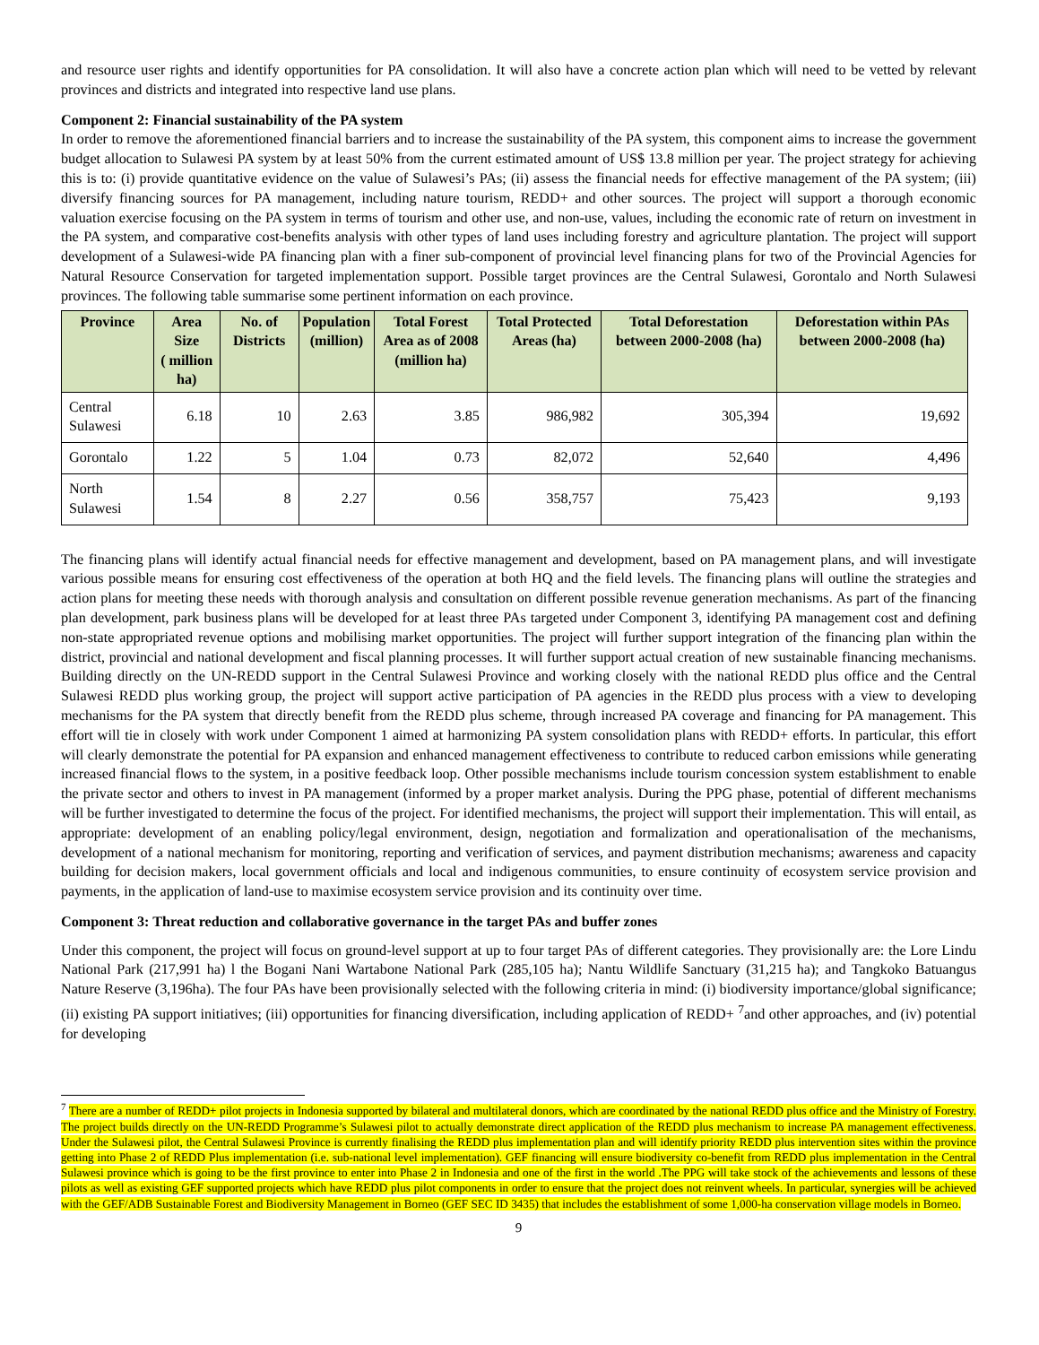and resource user rights and identify opportunities for PA consolidation. It will also have a concrete action plan which will need to be vetted by relevant provinces and districts and integrated into respective land use plans.
Component 2: Financial sustainability of the PA system
In order to remove the aforementioned financial barriers and to increase the sustainability of the PA system, this component aims to increase the government budget allocation to Sulawesi PA system by at least 50% from the current estimated amount of US$ 13.8 million per year. The project strategy for achieving this is to: (i) provide quantitative evidence on the value of Sulawesi’s PAs; (ii) assess the financial needs for effective management of the PA system; (iii) diversify financing sources for PA management, including nature tourism, REDD+ and other sources. The project will support a thorough economic valuation exercise focusing on the PA system in terms of tourism and other use, and non-use, values, including the economic rate of return on investment in the PA system, and comparative cost-benefits analysis with other types of land uses including forestry and agriculture plantation. The project will support development of a Sulawesi-wide PA financing plan with a finer sub-component of provincial level financing plans for two of the Provincial Agencies for Natural Resource Conservation for targeted implementation support. Possible target provinces are the Central Sulawesi, Gorontalo and North Sulawesi provinces. The following table summarise some pertinent information on each province.
| Province | Area Size ( million ha) | No. of Districts | Population (million) | Total Forest Area as of 2008 (million ha) | Total Protected Areas (ha) | Total Deforestation between 2000-2008 (ha) | Deforestation within PAs between 2000-2008 (ha) |
| --- | --- | --- | --- | --- | --- | --- | --- |
| Central Sulawesi | 6.18 | 10 | 2.63 | 3.85 | 986,982 | 305,394 | 19,692 |
| Gorontalo | 1.22 | 5 | 1.04 | 0.73 | 82,072 | 52,640 | 4,496 |
| North Sulawesi | 1.54 | 8 | 2.27 | 0.56 | 358,757 | 75,423 | 9,193 |
The financing plans will identify actual financial needs for effective management and development, based on PA management plans, and will investigate various possible means for ensuring cost effectiveness of the operation at both HQ and the field levels. The financing plans will outline the strategies and action plans for meeting these needs with thorough analysis and consultation on different possible revenue generation mechanisms. As part of the financing plan development, park business plans will be developed for at least three PAs targeted under Component 3, identifying PA management cost and defining non-state appropriated revenue options and mobilising market opportunities. The project will further support integration of the financing plan within the district, provincial and national development and fiscal planning processes. It will further support actual creation of new sustainable financing mechanisms. Building directly on the UN-REDD support in the Central Sulawesi Province and working closely with the national REDD plus office and the Central Sulawesi REDD plus working group, the project will support active participation of PA agencies in the REDD plus process with a view to developing mechanisms for the PA system that directly benefit from the REDD plus scheme, through increased PA coverage and financing for PA management. This effort will tie in closely with work under Component 1 aimed at harmonizing PA system consolidation plans with REDD+ efforts. In particular, this effort will clearly demonstrate the potential for PA expansion and enhanced management effectiveness to contribute to reduced carbon emissions while generating increased financial flows to the system, in a positive feedback loop. Other possible mechanisms include tourism concession system establishment to enable the private sector and others to invest in PA management (informed by a proper market analysis. During the PPG phase, potential of different mechanisms will be further investigated to determine the focus of the project. For identified mechanisms, the project will support their implementation. This will entail, as appropriate: development of an enabling policy/legal environment, design, negotiation and formalization and operationalisation of the mechanisms, development of a national mechanism for monitoring, reporting and verification of services, and payment distribution mechanisms; awareness and capacity building for decision makers, local government officials and local and indigenous communities, to ensure continuity of ecosystem service provision and payments, in the application of land-use to maximise ecosystem service provision and its continuity over time.
Component 3: Threat reduction and collaborative governance in the target PAs and buffer zones
Under this component, the project will focus on ground-level support at up to four target PAs of different categories. They provisionally are: the Lore Lindu National Park (217,991 ha) l the Bogani Nani Wartabone National Park (285,105 ha); Nantu Wildlife Sanctuary (31,215 ha); and Tangkoko Batuangus Nature Reserve (3,196ha). The four PAs have been provisionally selected with the following criteria in mind: (i) biodiversity importance/global significance; (ii) existing PA support initiatives; (iii) opportunities for financing diversification, including application of REDD+ <sup>7</sup>and other approaches, and (iv) potential for developing
<sup>7</sup> There are a number of REDD+ pilot projects in Indonesia supported by bilateral and multilateral donors, which are coordinated by the national REDD plus office and the Ministry of Forestry. The project builds directly on the UN-REDD Programme’s Sulawesi pilot to actually demonstrate direct application of the REDD plus mechanism to increase PA management effectiveness. Under the Sulawesi pilot, the Central Sulawesi Province is currently finalising the REDD plus implementation plan and will identify priority REDD plus intervention sites within the province getting into Phase 2 of REDD Plus implementation (i.e. sub-national level implementation). GEF financing will ensure biodiversity co-benefit from REDD plus implementation in the Central Sulawesi province which is going to be the first province to enter into Phase 2 in Indonesia and one of the first in the world .The PPG will take stock of the achievements and lessons of these pilots as well as existing GEF supported projects which have REDD plus pilot components in order to ensure that the project does not reinvent wheels. In particular, synergies will be achieved with the GEF/ADB Sustainable Forest and Biodiversity Management in Borneo (GEF SEC ID 3435) that includes the establishment of some 1,000-ha conservation village models in Borneo.
9